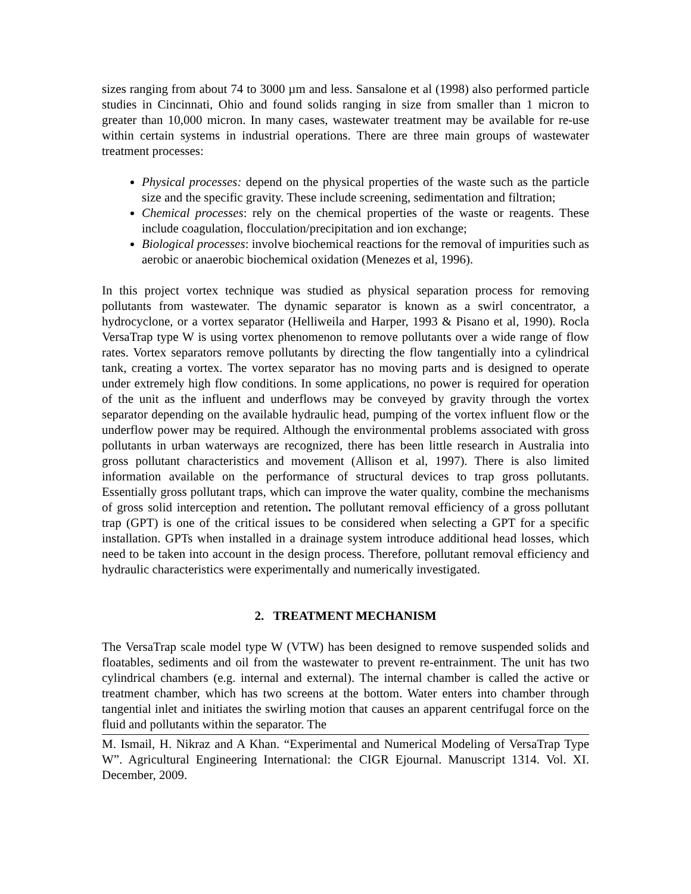sizes ranging from about 74 to 3000 µm and less. Sansalone et al (1998) also performed particle studies in Cincinnati, Ohio and found solids ranging in size from smaller than 1 micron to greater than 10,000 micron. In many cases, wastewater treatment may be available for re-use within certain systems in industrial operations. There are three main groups of wastewater treatment processes:
Physical processes: depend on the physical properties of the waste such as the particle size and the specific gravity. These include screening, sedimentation and filtration;
Chemical processes: rely on the chemical properties of the waste or reagents. These include coagulation, flocculation/precipitation and ion exchange;
Biological processes: involve biochemical reactions for the removal of impurities such as aerobic or anaerobic biochemical oxidation (Menezes et al, 1996).
In this project vortex technique was studied as physical separation process for removing pollutants from wastewater. The dynamic separator is known as a swirl concentrator, a hydrocyclone, or a vortex separator (Helliweila and Harper, 1993 & Pisano et al, 1990). Rocla VersaTrap type W is using vortex phenomenon to remove pollutants over a wide range of flow rates. Vortex separators remove pollutants by directing the flow tangentially into a cylindrical tank, creating a vortex. The vortex separator has no moving parts and is designed to operate under extremely high flow conditions. In some applications, no power is required for operation of the unit as the influent and underflows may be conveyed by gravity through the vortex separator depending on the available hydraulic head, pumping of the vortex influent flow or the underflow power may be required. Although the environmental problems associated with gross pollutants in urban waterways are recognized, there has been little research in Australia into gross pollutant characteristics and movement (Allison et al, 1997). There is also limited information available on the performance of structural devices to trap gross pollutants. Essentially gross pollutant traps, which can improve the water quality, combine the mechanisms of gross solid interception and retention. The pollutant removal efficiency of a gross pollutant trap (GPT) is one of the critical issues to be considered when selecting a GPT for a specific installation. GPTs when installed in a drainage system introduce additional head losses, which need to be taken into account in the design process. Therefore, pollutant removal efficiency and hydraulic characteristics were experimentally and numerically investigated.
2. TREATMENT MECHANISM
The VersaTrap scale model type W (VTW) has been designed to remove suspended solids and floatables, sediments and oil from the wastewater to prevent re-entrainment. The unit has two cylindrical chambers (e.g. internal and external). The internal chamber is called the active or treatment chamber, which has two screens at the bottom. Water enters into chamber through tangential inlet and initiates the swirling motion that causes an apparent centrifugal force on the fluid and pollutants within the separator. The
M. Ismail, H. Nikraz and A Khan. “Experimental and Numerical Modeling of VersaTrap Type W”. Agricultural Engineering International: the CIGR Ejournal. Manuscript 1314. Vol. XI. December, 2009.